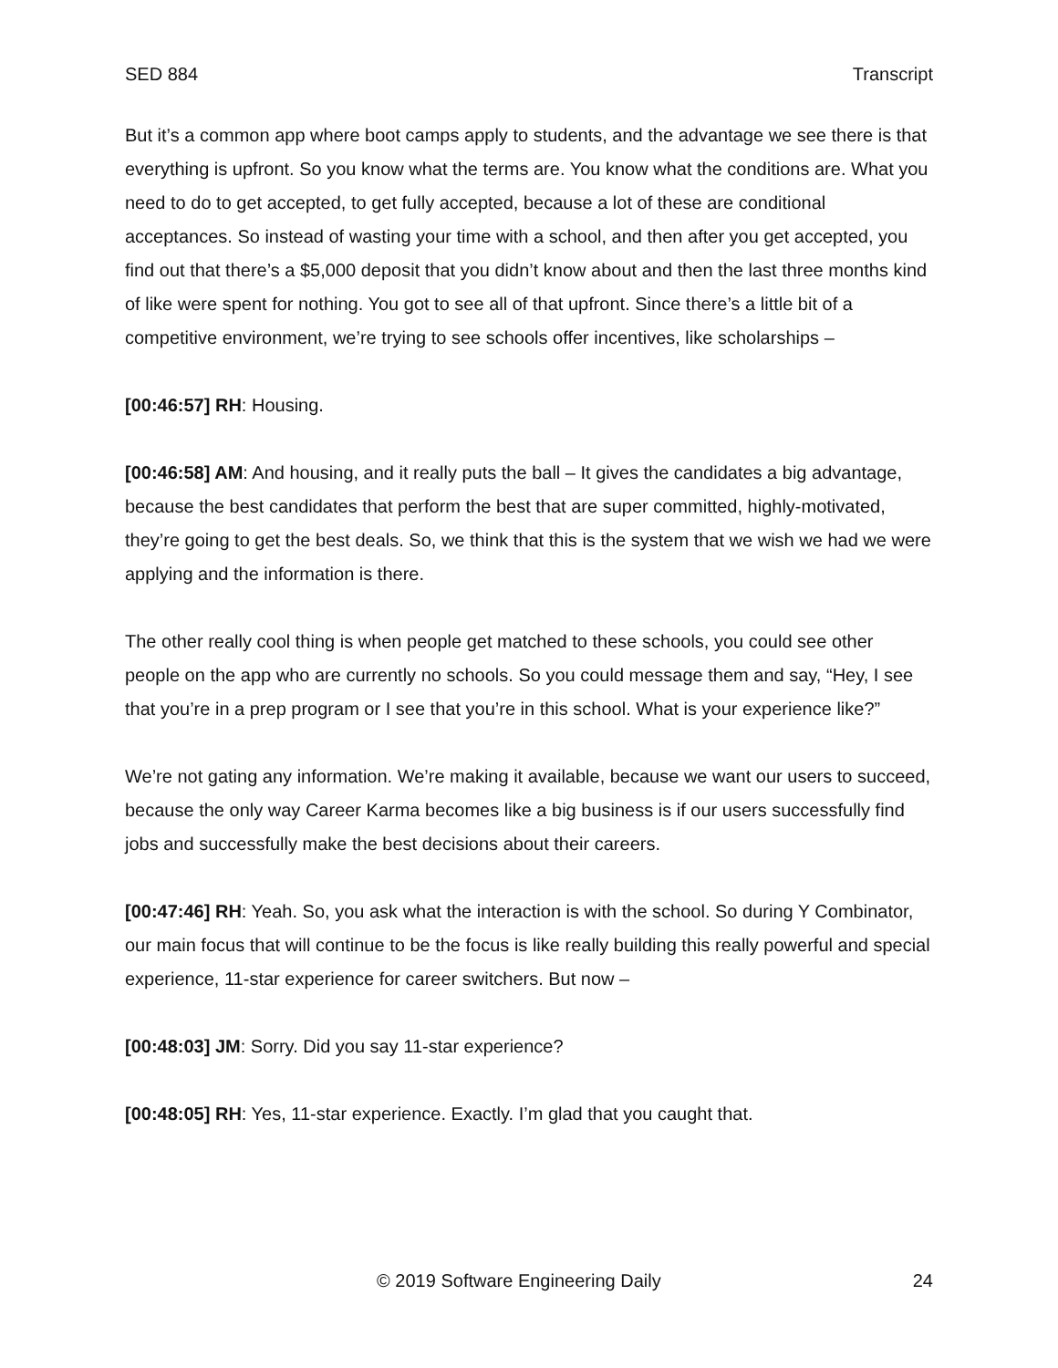SED 884 Transcript
But it’s a common app where boot camps apply to students, and the advantage we see there is that everything is upfront. So you know what the terms are. You know what the conditions are. What you need to do to get accepted, to get fully accepted, because a lot of these are conditional acceptances. So instead of wasting your time with a school, and then after you get accepted, you find out that there’s a $5,000 deposit that you didn’t know about and then the last three months kind of like were spent for nothing. You got to see all of that upfront. Since there’s a little bit of a competitive environment, we’re trying to see schools offer incentives, like scholarships –
[00:46:57] RH: Housing.
[00:46:58] AM: And housing, and it really puts the ball – It gives the candidates a big advantage, because the best candidates that perform the best that are super committed, highly-motivated, they’re going to get the best deals. So, we think that this is the system that we wish we had we were applying and the information is there.
The other really cool thing is when people get matched to these schools, you could see other people on the app who are currently no schools. So you could message them and say, “Hey, I see that you’re in a prep program or I see that you’re in this school. What is your experience like?”
We’re not gating any information. We’re making it available, because we want our users to succeed, because the only way Career Karma becomes like a big business is if our users successfully find jobs and successfully make the best decisions about their careers.
[00:47:46] RH: Yeah. So, you ask what the interaction is with the school. So during Y Combinator, our main focus that will continue to be the focus is like really building this really powerful and special experience, 11-star experience for career switchers. But now –
[00:48:03] JM: Sorry. Did you say 11-star experience?
[00:48:05] RH: Yes, 11-star experience. Exactly. I’m glad that you caught that.
© 2019 Software Engineering Daily 24